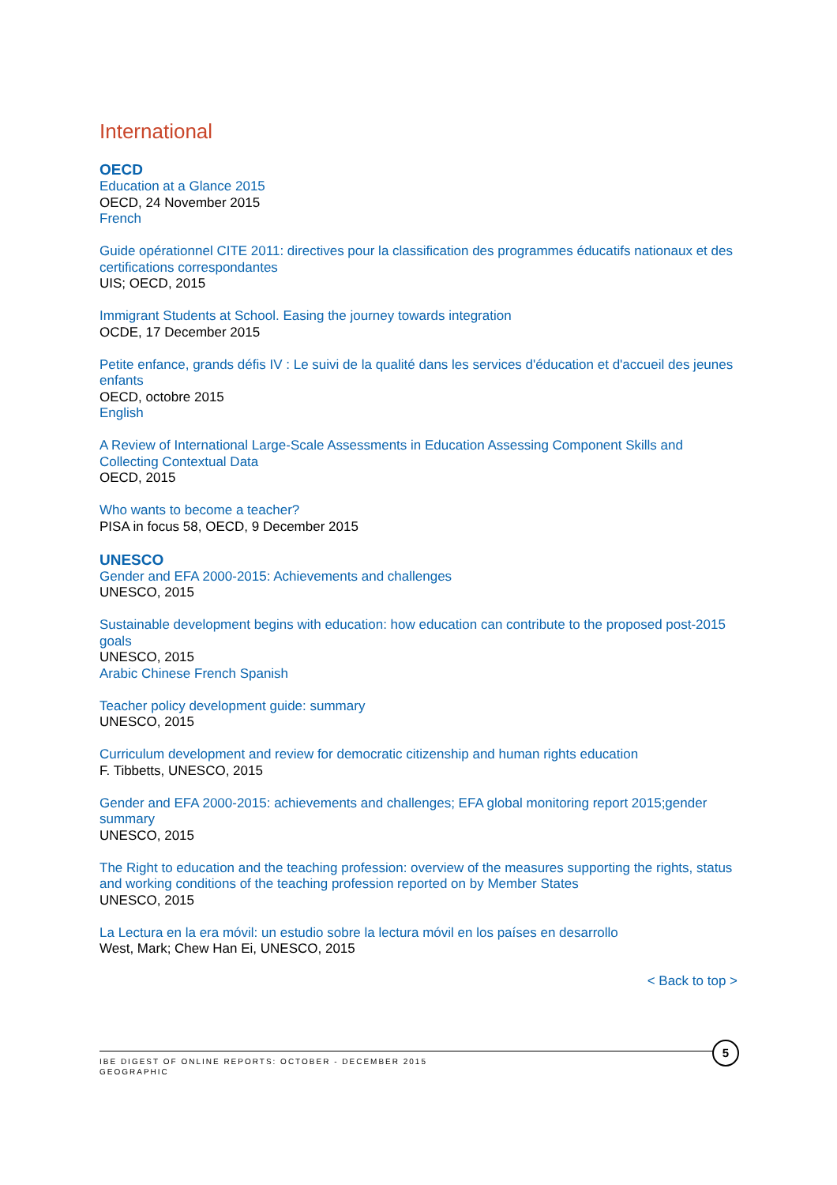International
OECD
Education at a Glance 2015
OECD, 24 November 2015
French
Guide opérationnel CITE 2011: directives pour la classification des programmes éducatifs nationaux et des certifications correspondantes
UIS; OECD, 2015
Immigrant Students at School. Easing the journey towards integration
OCDE, 17 December 2015
Petite enfance, grands défis IV : Le suivi de la qualité dans les services d'éducation et d'accueil des jeunes enfants
OECD, octobre 2015
English
A Review of International Large-Scale Assessments in Education Assessing Component Skills and Collecting Contextual Data
OECD, 2015
Who wants to become a teacher?
PISA in focus 58, OECD, 9 December 2015
UNESCO
Gender and EFA 2000-2015: Achievements and challenges
UNESCO, 2015
Sustainable development begins with education: how education can contribute to the proposed post-2015 goals
UNESCO, 2015
Arabic Chinese French Spanish
Teacher policy development guide: summary
UNESCO, 2015
Curriculum development and review for democratic citizenship and human rights education
F. Tibbetts, UNESCO, 2015
Gender and EFA 2000-2015: achievements and challenges; EFA global monitoring report 2015;gender summary
UNESCO, 2015
The Right to education and the teaching profession: overview of the measures supporting the rights, status and working conditions of the teaching profession reported on by Member States
UNESCO, 2015
La Lectura en la era móvil: un estudio sobre la lectura móvil en los países en desarrollo
West, Mark; Chew Han Ei, UNESCO, 2015
< Back to top >
IBE DIGEST OF ONLINE REPORTS: OCTOBER - DECEMBER 2015
GEOGRAPHIC
5